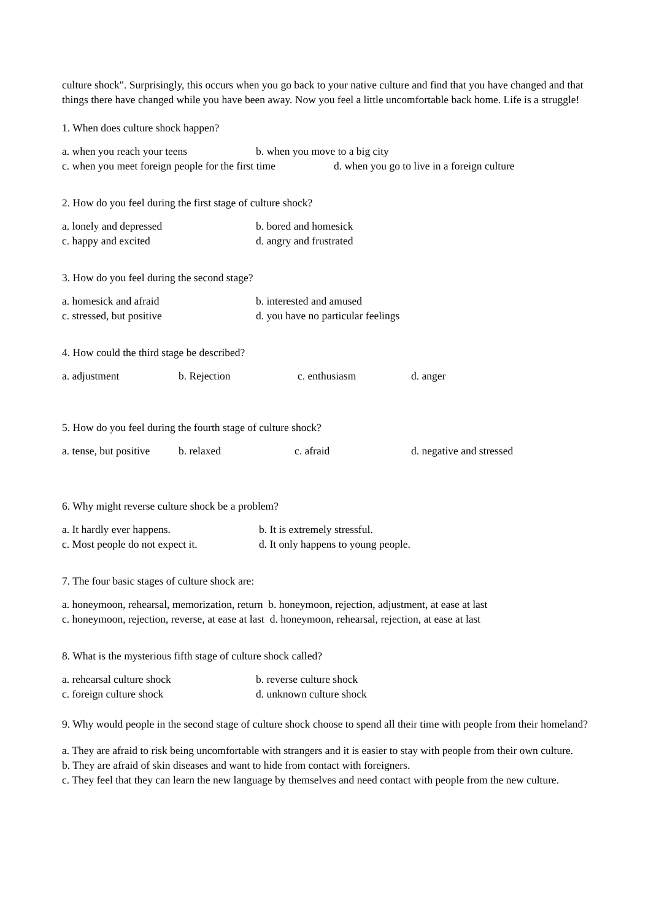culture shock". Surprisingly, this occurs when you go back to your native culture and find that you have changed and that things there have changed while you have been away. Now you feel a little uncomfortable back home. Life is a struggle!
1. When does culture shock happen?
a. when you reach your teens b. when you move to a big city
c. when you meet foreign people for the first time d. when you go to live in a foreign culture
2. How do you feel during the first stage of culture shock?
a. lonely and depressed b. bored and homesick
c. happy and excited d. angry and frustrated
3. How do you feel during the second stage?
a. homesick and afraid b. interested and amused
c. stressed, but positive d. you have no particular feelings
4. How could the third stage be described?
a. adjustment b. Rejection c. enthusiasm d. anger
5. How do you feel during the fourth stage of culture shock?
a. tense, but positive b. relaxed c. afraid d. negative and stressed
6. Why might reverse culture shock be a problem?
a. It hardly ever happens. b. It is extremely stressful.
c. Most people do not expect it. d. It only happens to young people.
7. The four basic stages of culture shock are:
a. honeymoon, rehearsal, memorization, return b. honeymoon, rejection, adjustment, at ease at last
c. honeymoon, rejection, reverse, at ease at last d. honeymoon, rehearsal, rejection, at ease at last
8. What is the mysterious fifth stage of culture shock called?
a. rehearsal culture shock b. reverse culture shock
c. foreign culture shock d. unknown culture shock
9. Why would people in the second stage of culture shock choose to spend all their time with people from their homeland?
a. They are afraid to risk being uncomfortable with strangers and it is easier to stay with people from their own culture.
b. They are afraid of skin diseases and want to hide from contact with foreigners.
c. They feel that they can learn the new language by themselves and need contact with people from the new culture.